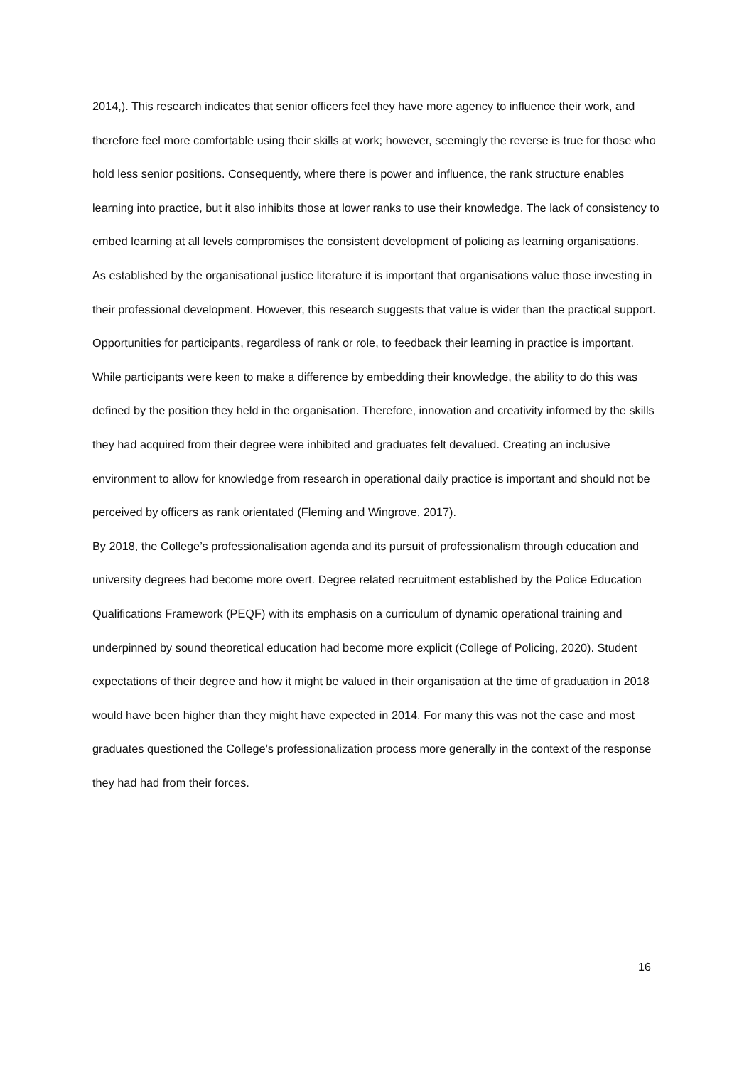2014,). This research indicates that senior officers feel they have more agency to influence their work, and therefore feel more comfortable using their skills at work; however, seemingly the reverse is true for those who hold less senior positions. Consequently, where there is power and influence, the rank structure enables learning into practice, but it also inhibits those at lower ranks to use their knowledge. The lack of consistency to embed learning at all levels compromises the consistent development of policing as learning organisations.
As established by the organisational justice literature it is important that organisations value those investing in their professional development. However, this research suggests that value is wider than the practical support. Opportunities for participants, regardless of rank or role, to feedback their learning in practice is important. While participants were keen to make a difference by embedding their knowledge, the ability to do this was defined by the position they held in the organisation. Therefore, innovation and creativity informed by the skills they had acquired from their degree were inhibited and graduates felt devalued. Creating an inclusive environment to allow for knowledge from research in operational daily practice is important and should not be perceived by officers as rank orientated (Fleming and Wingrove, 2017).
By 2018, the College’s professionalisation agenda and its pursuit of professionalism through education and university degrees had become more overt. Degree related recruitment established by the Police Education Qualifications Framework (PEQF) with its emphasis on a curriculum of dynamic operational training and underpinned by sound theoretical education had become more explicit (College of Policing, 2020). Student expectations of their degree and how it might be valued in their organisation at the time of graduation in 2018 would have been higher than they might have expected in 2014. For many this was not the case and most graduates questioned the College’s professionalization process more generally in the context of the response they had had from their forces.
16